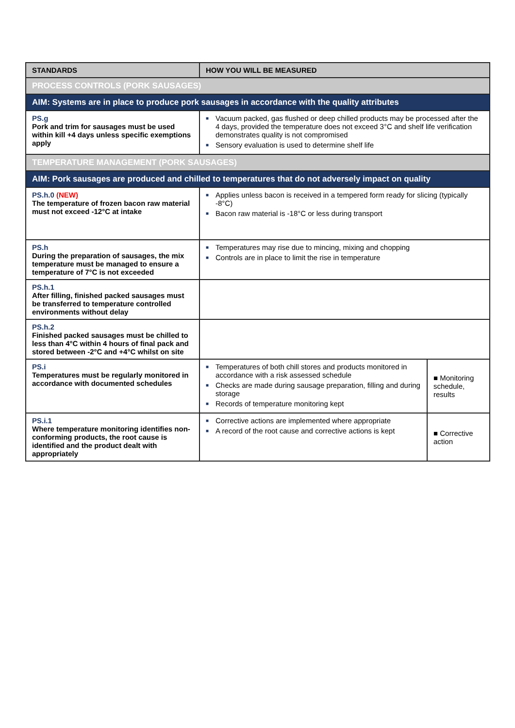| STANDARDS | HOW YOU WILL BE MEASURED | |
| --- | --- | --- |
| PROCESS CONTROLS (PORK SAUSAGES) | | |
| AIM: Systems are in place to produce pork sausages in accordance with the quality attributes | | |
| PS.g Pork and trim for sausages must be used within kill +4 days unless specific exemptions apply | ■ Vacuum packed, gas flushed or deep chilled products may be processed after the 4 days, provided the temperature does not exceed 3°C and shelf life verification demonstrates quality is not compromised ■ Sensory evaluation is used to determine shelf life | |
| TEMPERATURE MANAGEMENT (PORK SAUSAGES) | | |
| AIM: Pork sausages are produced and chilled to temperatures that do not adversely impact on quality | | |
| PS.h.0 (NEW) The temperature of frozen bacon raw material must not exceed -12°C at intake | ■ Applies unless bacon is received in a tempered form ready for slicing (typically -8°C) ■ Bacon raw material is -18°C or less during transport | |
| PS.h During the preparation of sausages, the mix temperature must be managed to ensure a temperature of 7°C is not exceeded | ■ Temperatures may rise due to mincing, mixing and chopping ■ Controls are in place to limit the rise in temperature | |
| PS.h.1 After filling, finished packed sausages must be transferred to temperature controlled environments without delay | | |
| PS.h.2 Finished packed sausages must be chilled to less than 4°C within 4 hours of final pack and stored between -2°C and +4°C whilst on site | | |
| PS.i Temperatures must be regularly monitored in accordance with documented schedules | ■ Temperatures of both chill stores and products monitored in accordance with a risk assessed schedule ■ Checks are made during sausage preparation, filling and during storage ■ Records of temperature monitoring kept | ■ Monitoring schedule, results |
| PS.i.1 Where temperature monitoring identifies non-conforming products, the root cause is identified and the product dealt with appropriately | ■ Corrective actions are implemented where appropriate ■ A record of the root cause and corrective actions is kept | ■ Corrective action |